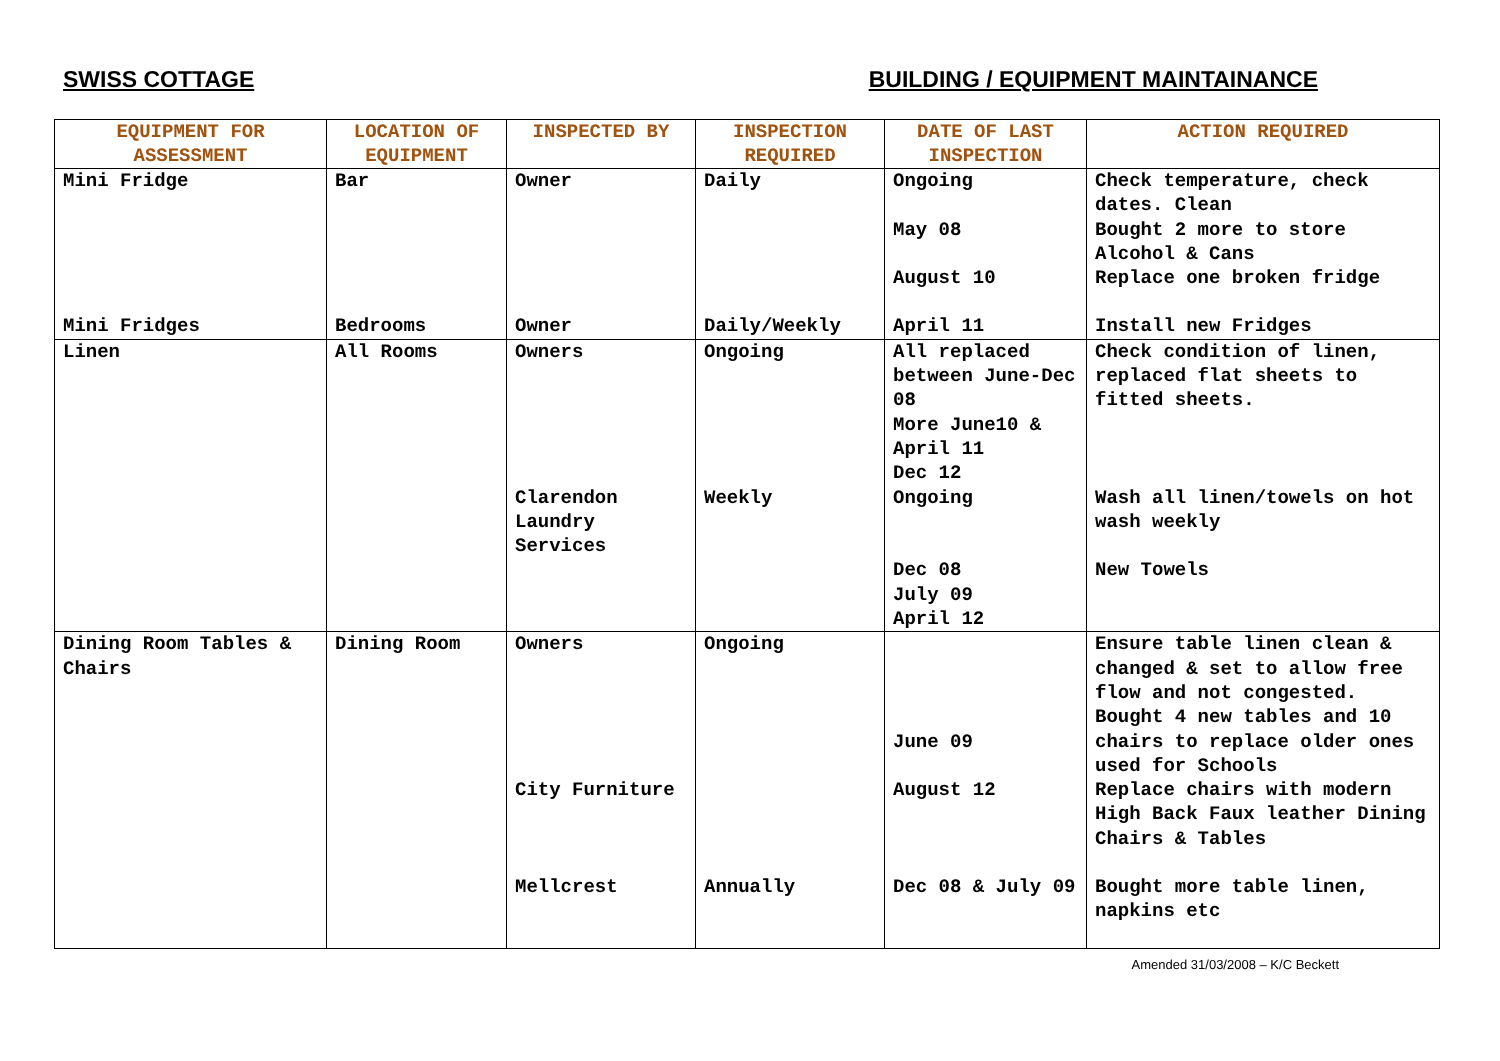SWISS COTTAGE BUILDING / EQUIPMENT MAINTAINANCE
| EQUIPMENT FOR ASSESSMENT | LOCATION OF EQUIPMENT | INSPECTED BY | INSPECTION REQUIRED | DATE OF LAST INSPECTION | ACTION REQUIRED |
| --- | --- | --- | --- | --- | --- |
| Mini Fridge | Bar | Owner | Daily | Ongoing May 08 August 10 | Check temperature, check dates. Clean Bought 2 more to store Alcohol & Cans Replace one broken fridge |
| Mini Fridges | Bedrooms | Owner | Daily/Weekly | April 11 | Install new Fridges |
| Linen | All Rooms | Owners | Ongoing | All replaced between June-Dec 08 More June10 & April 11 Dec 12 | Check condition of linen, replaced flat sheets to fitted sheets. |
| | | Clarendon Laundry Services | Weekly | Ongoing | Wash all linen/towels on hot wash weekly |
| | | | | Dec 08 July 09 April 12 | New Towels |
| Dining Room Tables & Chairs | Dining Room | Owners | Ongoing | June 09 | Ensure table linen clean & changed & set to allow free flow and not congested. Bought 4 new tables and 10 chairs to replace older ones used for Schools |
| | | City Furniture | | August 12 | Replace chairs with modern High Back Faux leather Dining Chairs & Tables |
| | | Mellcrest | Annually | Dec 08 & July 09 | Bought more table linen, napkins etc |
Amended 31/03/2008 – K/C Beckett